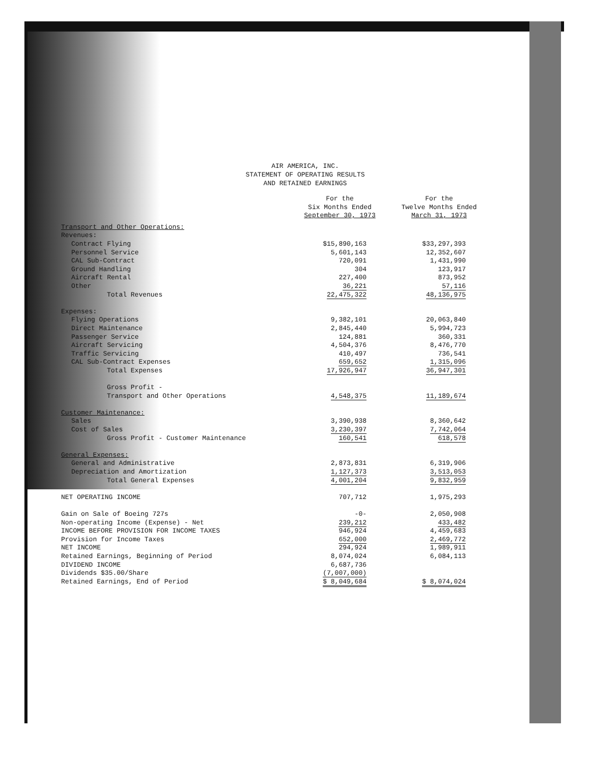AIR AMERICA, INC.
STATEMENT OF OPERATING RESULTS
AND RETAINED EARNINGS
| | For the Six Months Ended September 30, 1973 | For the Twelve Months Ended March 31, 1973 |
| --- | --- | --- |
| Transport and Other Operations: | | |
| Revenues: | | |
| Contract Flying | $15,890,163 | $33,297,393 |
| Personnel Service | 5,601,143 | 12,352,607 |
| CAL Sub-Contract | 720,091 | 1,431,990 |
| Ground Handling | 304 | 123,917 |
| Aircraft Rental | 227,400 | 873,952 |
| Other | 36,221 | 57,116 |
| Total Revenues | 22,475,322 | 48,136,975 |
| Expenses: | | |
| Flying Operations | 9,382,101 | 20,063,840 |
| Direct Maintenance | 2,845,440 | 5,994,723 |
| Passenger Service | 124,881 | 360,331 |
| Aircraft Servicing | 4,504,376 | 8,476,770 |
| Traffic Servicing | 410,497 | 736,541 |
| CAL Sub-Contract Expenses | 659,652 | 1,315,096 |
| Total Expenses | 17,926,947 | 36,947,301 |
| Gross Profit - | | |
| Transport and Other Operations | 4,548,375 | 11,189,674 |
| Customer Maintenance: | | |
| Sales | 3,390,938 | 8,360,642 |
| Cost of Sales | 3,230,397 | 7,742,064 |
| Gross Profit - Customer Maintenance | 160,541 | 618,578 |
| General Expenses: | | |
| General and Administrative | 2,873,831 | 6,319,906 |
| Depreciation and Amortization | 1,127,373 | 3,513,053 |
| Total General Expenses | 4,001,204 | 9,832,959 |
| NET OPERATING INCOME | 707,712 | 1,975,293 |
| Gain on Sale of Boeing 727s | -0- | 2,050,908 |
| Non-operating Income (Expense) - Net | 239,212 | 433,482 |
| INCOME BEFORE PROVISION FOR INCOME TAXES | 946,924 | 4,459,683 |
| Provision for Income Taxes | 652,000 | 2,469,772 |
| NET INCOME | 294,924 | 1,989,911 |
| Retained Earnings, Beginning of Period | 8,074,024 | 6,084,113 |
| DIVIDEND INCOME | 6,687,736 | |
| Dividends $35.00/Share | (7,007,000) | |
| Retained Earnings, End of Period | $ 8,049,684 | $ 8,074,024 |